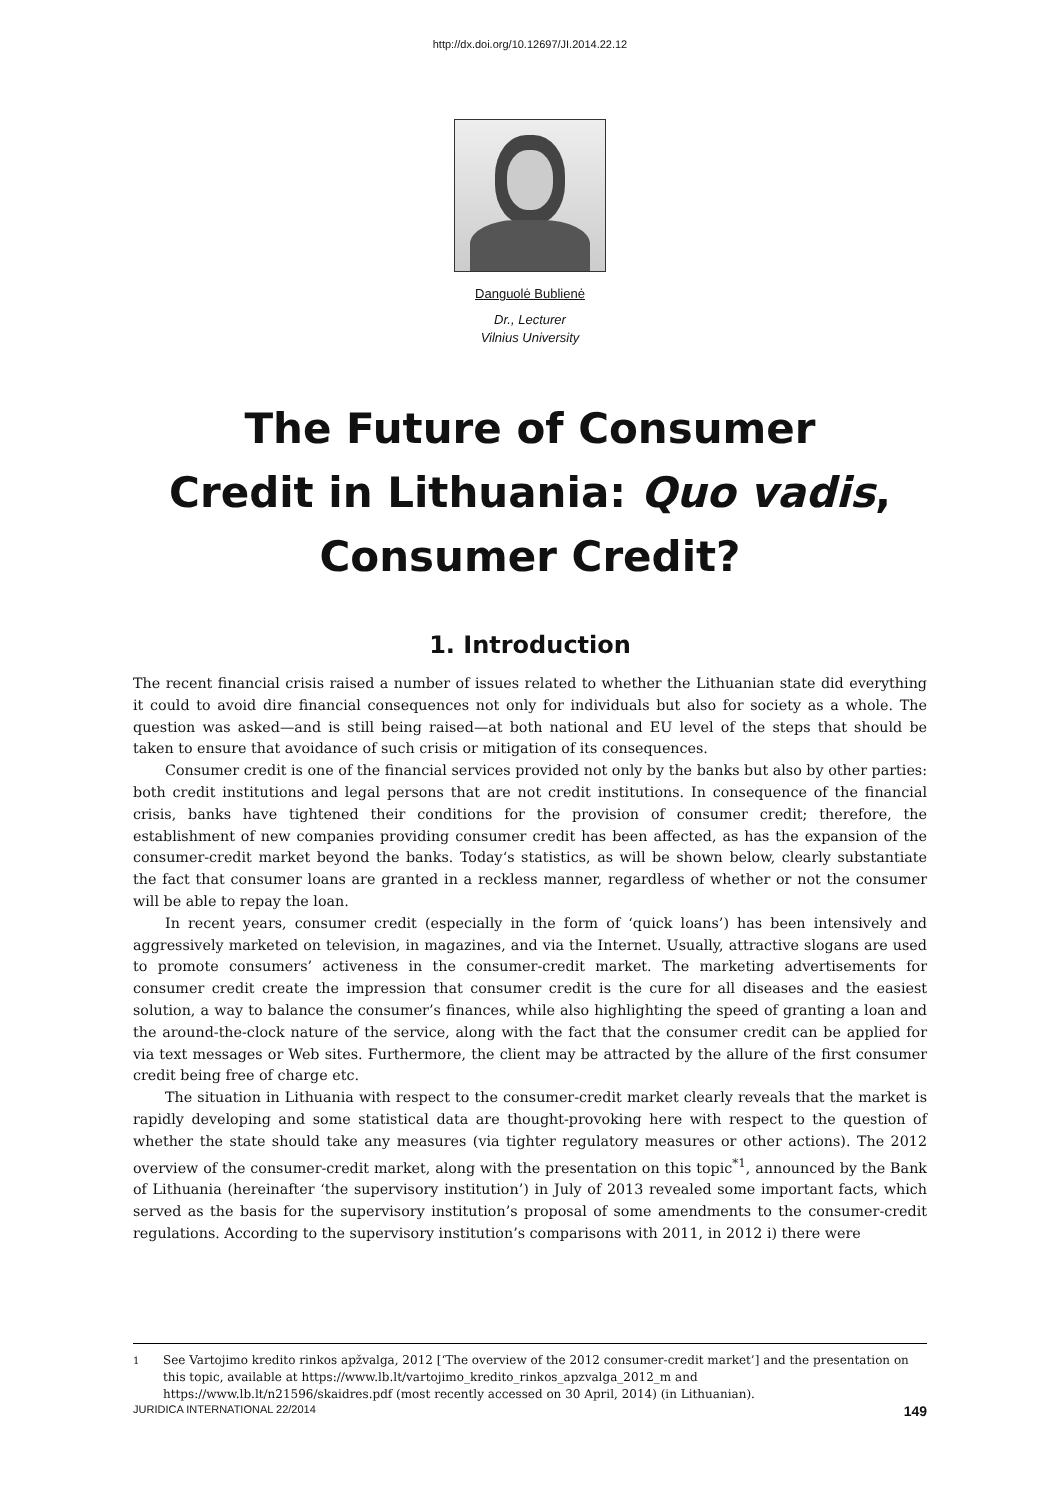http://dx.doi.org/10.12697/JI.2014.22.12
Danguolė Bublienė
Dr., Lecturer
Vilnius University
The Future of Consumer
Credit in Lithuania: Quo vadis,
Consumer Credit?
1. Introduction
The recent financial crisis raised a number of issues related to whether the Lithuanian state did everything it could to avoid dire financial consequences not only for individuals but also for society as a whole. The question was asked—and is still being raised—at both national and EU level of the steps that should be taken to ensure that avoidance of such crisis or mitigation of its consequences.
Consumer credit is one of the financial services provided not only by the banks but also by other parties: both credit institutions and legal persons that are not credit institutions. In consequence of the financial crisis, banks have tightened their conditions for the provision of consumer credit; therefore, the establishment of new companies providing consumer credit has been affected, as has the expansion of the consumer-credit market beyond the banks. Today‘s statistics, as will be shown below, clearly substantiate the fact that consumer loans are granted in a reckless manner, regardless of whether or not the consumer will be able to repay the loan.
In recent years, consumer credit (especially in the form of ‘quick loans’) has been intensively and aggressively marketed on television, in magazines, and via the Internet. Usually, attractive slogans are used to promote consumers’ activeness in the consumer-credit market. The marketing advertisements for consumer credit create the impression that consumer credit is the cure for all diseases and the easiest solution, a way to balance the consumer’s finances, while also highlighting the speed of granting a loan and the around-the-clock nature of the service, along with the fact that the consumer credit can be applied for via text messages or Web sites. Furthermore, the client may be attracted by the allure of the first consumer credit being free of charge etc.
The situation in Lithuania with respect to the consumer-credit market clearly reveals that the market is rapidly developing and some statistical data are thought-provoking here with respect to the question of whether the state should take any measures (via tighter regulatory measures or other actions). The 2012 overview of the consumer-credit market, along with the presentation on this topic<sup>*1</sup>, announced by the Bank of Lithuania (hereinafter ‘the supervisory institution’) in July of 2013 revealed some important facts, which served as the basis for the supervisory institution’s proposal of some amendments to the consumer-credit regulations. According to the supervisory institution’s comparisons with 2011, in 2012 i) there were
<sup>1</sup> See Vartojimo kredito rinkos apžvalga, 2012 [‘The overview of the 2012 consumer-credit market’] and the presentation on this topic, available at https://www.lb.lt/vartojimo_kredito_rinkos_apzvalga_2012_m and https://www.lb.lt/n21596/skaidres.pdf (most recently accessed on 30 April, 2014) (in Lithuanian).
JURIDICA INTERNATIONAL 22/2014 149